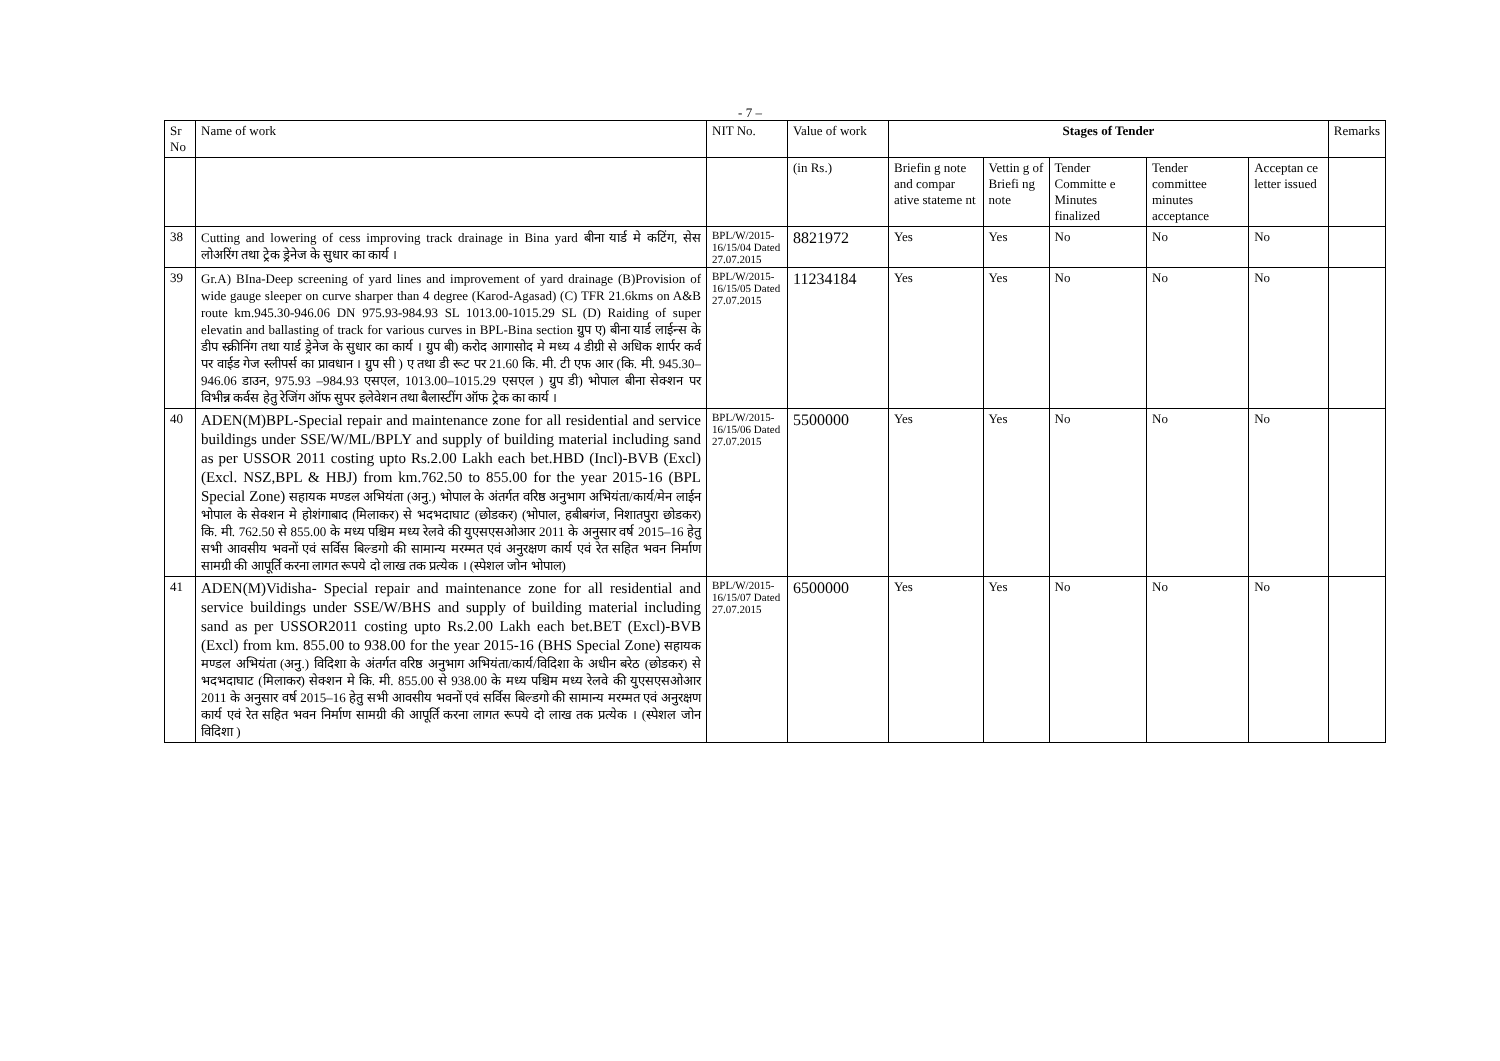- 7 –
| Sr No | Name of work | NIT No. | Value of work | Stages of Tender | | | | | Remarks |
| --- | --- | --- | --- | --- | --- | --- | --- | --- | --- |
| | | | (in Rs.) | Briefin g note and compar ative stateme nt | Vettin g of Briefi ng note | Tender Committe e Minutes finalized | Tender committee minutes acceptance | Acceptan ce letter issued | |
| 38 | Cutting and lowering of cess improving track drainage in Bina yard बीना यार्ड मे कटिंग, सेस लोअरिंग तथा ट्रेक ड्रेनेज के सुधार का कार्य । | BPL/W/2015-16/15/04 Dated 27.07.2015 | 8821972 | Yes | Yes | No | No | No | |
| 39 | Gr.A) BIna-Deep screening of yard lines and improvement of yard drainage (B)Provision of wide gauge sleeper on curve sharper than 4 degree (Karod-Agasad) (C) TFR 21.6kms on A&B route km.945.30-946.06 DN 975.93-984.93 SL 1013.00-1015.29 SL (D) Raiding of super elevatin and ballasting of track for various curves in BPL-Bina section ग्रुप ए) बीना यार्ड लाईन्स के डीप स्क्रीनिंग तथा यार्ड ड्रेनेज के सुधार का कार्य । ग्रुप बी) करोद आगासोद मे मध्य 4 डीग्री से अधिक शार्पर कर्व पर वाईड गेज स्लीपर्स का प्रावधान । ग्रुप सी ) ए तथा डी रूट पर 21.60 कि. मी. टी एफ आर (कि. मी. 945.30–946.06 डाउन, 975.93 –984.93 एसएल, 1013.00–1015.29 एसएल ) ग्रुप डी) भोपाल बीना सेक्शन पर विभीन्न कर्वस हेतु रेजिंग ऑफ सुपर इलेवेशन तथा बैलास्टींग ऑफ ट्रेक का कार्य । | BPL/W/2015-16/15/05 Dated 27.07.2015 | 11234184 | Yes | Yes | No | No | No | |
| 40 | ADEN(M)BPL-Special repair and maintenance zone for all residential and service buildings under SSE/W/ML/BPLY and supply of building material including sand as per USSOR 2011 costing upto Rs.2.00 Lakh each bet.HBD (Incl)-BVB (Excl) (Excl. NSZ,BPL & HBJ) from km.762.50 to 855.00 for the year 2015-16 (BPL Special Zone) सहायक मण्डल अभियंता (अनु.) भोपाल के अंतर्गत वरिष्ठ अनुभाग अभियंता/कार्य/मेन लाईन भोपाल के सेक्शन मे होशंगाबाद (मिलाकर) से भदभदाघाट (छोडकर) (भोपाल, हबीबगंज, निशातपुरा छोडकर) कि. मी. 762.50 से 855.00 के मध्य पश्चिम मध्य रेलवे की युएसएसओआर 2011 के अनुसार वर्ष 2015–16 हेतु सभी आवसीय भवनों एवं सर्विस बिल्डगो की सामान्य मरम्मत एवं अनुरक्षण कार्य एवं रेत सहित भवन निर्माण सामग्री की आपूर्ति करना लागत रूपये दो लाख तक प्रत्येक । (स्पेशल जोन भोपाल) | BPL/W/2015-16/15/06 Dated 27.07.2015 | 5500000 | Yes | Yes | No | No | No | |
| 41 | ADEN(M)Vidisha- Special repair and maintenance zone for all residential and service buildings under SSE/W/BHS and supply of building material including sand as per USSOR2011 costing upto Rs.2.00 Lakh each bet.BET (Excl)-BVB (Excl) from km. 855.00 to 938.00 for the year 2015-16 (BHS Special Zone) सहायक मण्डल अभियंता (अनु.) विदिशा के अंतर्गत वरिष्ठ अनुभाग अभियंता/कार्य/विदिशा के अधीन बरेठ (छोडकर) से भदभदाघाट (मिलाकर) सेक्शन मे कि. मी. 855.00 से 938.00 के मध्य पश्चिम मध्य रेलवे की युएसएसओआर 2011 के अनुसार वर्ष 2015–16 हेतु सभी आवसीय भवनों एवं सर्विस बिल्डगो की सामान्य मरम्मत एवं अनुरक्षण कार्य एवं रेत सहित भवन निर्माण सामग्री की आपूर्ति करना लागत रूपये दो लाख तक प्रत्येक । (स्पेशल जोन विदिशा ) | BPL/W/2015-16/15/07 Dated 27.07.2015 | 6500000 | Yes | Yes | No | No | No | |